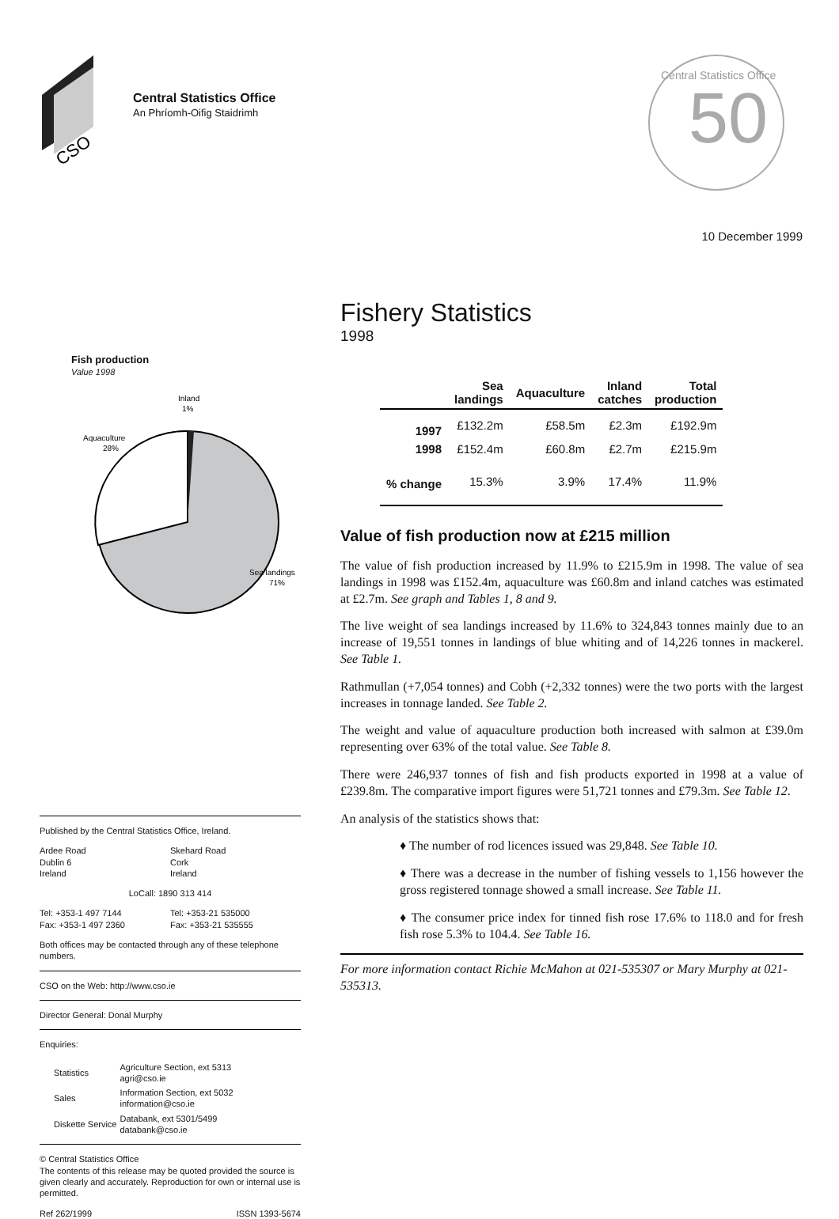CSO
Central Statistics Office
An Phríomh-Oifig Staidrimh
50
Central Statistics Office
10 December 1999
Fish production
Value 1998
Inland
1%
Aquaculture
28%
Sea landings
71%
Published by the Central Statistics Office, Ireland.
Ardee Road
Dublin 6
Ireland
Skehard Road
Cork
Ireland
LoCall: 1890 313 414
Tel: +353-1 497 7144
Fax: +353-1 497 2360
Tel: +353-21 535000
Fax: +353-21 535555
Both offices may be contacted through any of these telephone numbers.
CSO on the Web: http://www.cso.ie
Director General: Donal Murphy
Enquiries:
| Statistics | Agriculture Section, ext 5313 agri@cso.ie |
| Sales | Information Section, ext 5032 information@cso.ie |
| Diskette Service | Databank, ext 5301/5499 databank@cso.ie |
© Central Statistics Office
The contents of this release may be quoted provided the source is given clearly and accurately. Reproduction for own or internal use is permitted.
Ref 262/1999 ISSN 1393-5674
Fishery Statistics
1998
| | Sea landings | Aquaculture | Inland catches | Total production |
| --- | --- | --- | --- | --- |
| 1997 | £132.2m | £58.5m | £2.3m | £192.9m |
| 1998 | £152.4m | £60.8m | £2.7m | £215.9m |
| % change | 15.3% | 3.9% | 17.4% | 11.9% |
Value of fish production now at £215 million
The value of fish production increased by 11.9% to £215.9m in 1998. The value of sea landings in 1998 was £152.4m, aquaculture was £60.8m and inland catches was estimated at £2.7m. See graph and Tables 1, 8 and 9.
The live weight of sea landings increased by 11.6% to 324,843 tonnes mainly due to an increase of 19,551 tonnes in landings of blue whiting and of 14,226 tonnes in mackerel. See Table 1.
Rathmullan (+7,054 tonnes) and Cobh (+2,332 tonnes) were the two ports with the largest increases in tonnage landed. See Table 2.
The weight and value of aquaculture production both increased with salmon at £39.0m representing over 63% of the total value. See Table 8.
There were 246,937 tonnes of fish and fish products exported in 1998 at a value of £239.8m. The comparative import figures were 51,721 tonnes and £79.3m. See Table 12.
An analysis of the statistics shows that:
♦ The number of rod licences issued was 29,848. See Table 10.
♦ There was a decrease in the number of fishing vessels to 1,156 however the gross registered tonnage showed a small increase. See Table 11.
♦ The consumer price index for tinned fish rose 17.6% to 118.0 and for fresh fish rose 5.3% to 104.4. See Table 16.
For more information contact Richie McMahon at 021-535307 or Mary Murphy at 021-535313.